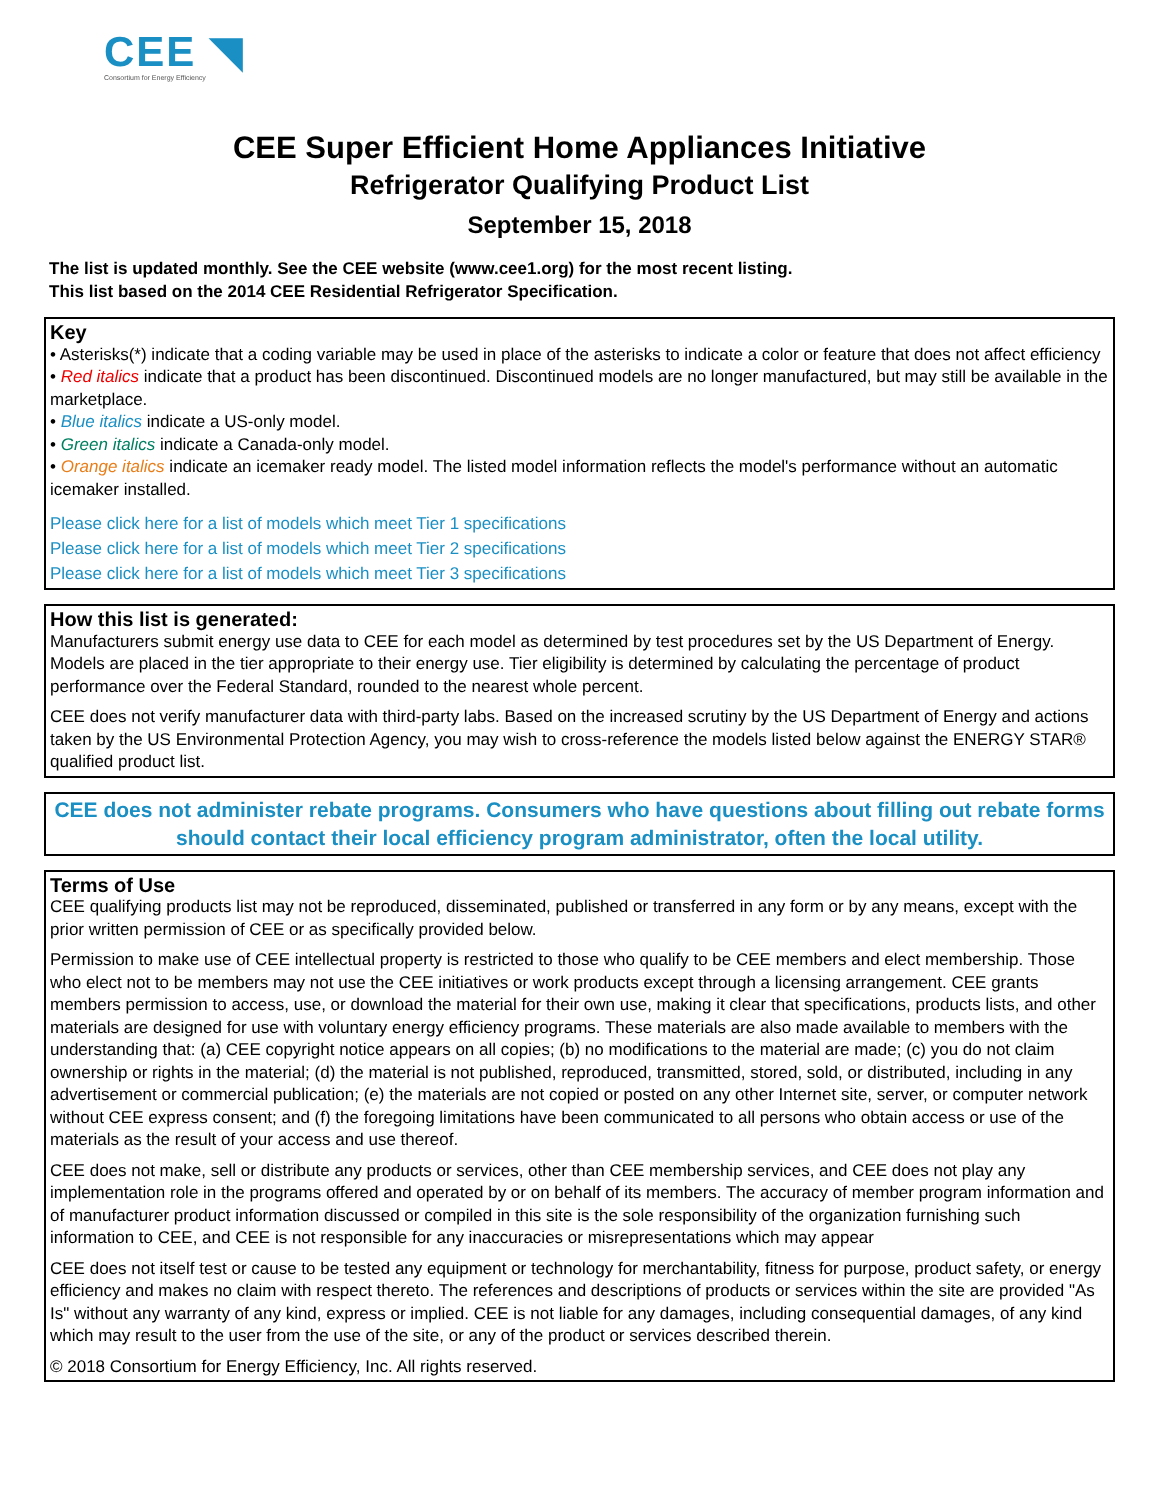CEE ◥
Consortium for Energy Efficiency
CEE Super Efficient Home Appliances Initiative
Refrigerator Qualifying Product List
September 15, 2018
The list is updated monthly. See the CEE website (www.cee1.org) for the most recent listing.
This list based on the 2014 CEE Residential Refrigerator Specification.
Key
• Asterisks(*) indicate that a coding variable may be used in place of the asterisks to indicate a color or feature that does not affect efficiency
• Red italics indicate that a product has been discontinued. Discontinued models are no longer manufactured, but may still be available in the marketplace.
• Blue italics indicate a US-only model.
• Green italics indicate a Canada-only model.
• Orange italics indicate an icemaker ready model. The listed model information reflects the model's performance without an automatic icemaker installed.
Please click here for a list of models which meet Tier 1 specifications
Please click here for a list of models which meet Tier 2 specifications
Please click here for a list of models which meet Tier 3 specifications
How this list is generated:
Manufacturers submit energy use data to CEE for each model as determined by test procedures set by the US Department of Energy. Models are placed in the tier appropriate to their energy use. Tier eligibility is determined by calculating the percentage of product performance over the Federal Standard, rounded to the nearest whole percent.
CEE does not verify manufacturer data with third-party labs. Based on the increased scrutiny by the US Department of Energy and actions taken by the US Environmental Protection Agency, you may wish to cross-reference the models listed below against the ENERGY STAR® qualified product list.
CEE does not administer rebate programs. Consumers who have questions about filling out rebate forms should contact their local efficiency program administrator, often the local utility.
Terms of Use
CEE qualifying products list may not be reproduced, disseminated, published or transferred in any form or by any means, except with the prior written permission of CEE or as specifically provided below.
Permission to make use of CEE intellectual property is restricted to those who qualify to be CEE members and elect membership. Those who elect not to be members may not use the CEE initiatives or work products except through a licensing arrangement. CEE grants members permission to access, use, or download the material for their own use, making it clear that specifications, products lists, and other materials are designed for use with voluntary energy efficiency programs. These materials are also made available to members with the understanding that: (a) CEE copyright notice appears on all copies; (b) no modifications to the material are made; (c) you do not claim ownership or rights in the material; (d) the material is not published, reproduced, transmitted, stored, sold, or distributed, including in any advertisement or commercial publication; (e) the materials are not copied or posted on any other Internet site, server, or computer network without CEE express consent; and (f) the foregoing limitations have been communicated to all persons who obtain access or use of the materials as the result of your access and use thereof.
CEE does not make, sell or distribute any products or services, other than CEE membership services, and CEE does not play any implementation role in the programs offered and operated by or on behalf of its members. The accuracy of member program information and of manufacturer product information discussed or compiled in this site is the sole responsibility of the organization furnishing such information to CEE, and CEE is not responsible for any inaccuracies or misrepresentations which may appear
CEE does not itself test or cause to be tested any equipment or technology for merchantability, fitness for purpose, product safety, or energy efficiency and makes no claim with respect thereto. The references and descriptions of products or services within the site are provided "As Is" without any warranty of any kind, express or implied. CEE is not liable for any damages, including consequential damages, of any kind which may result to the user from the use of the site, or any of the product or services described therein.
© 2018 Consortium for Energy Efficiency, Inc. All rights reserved.